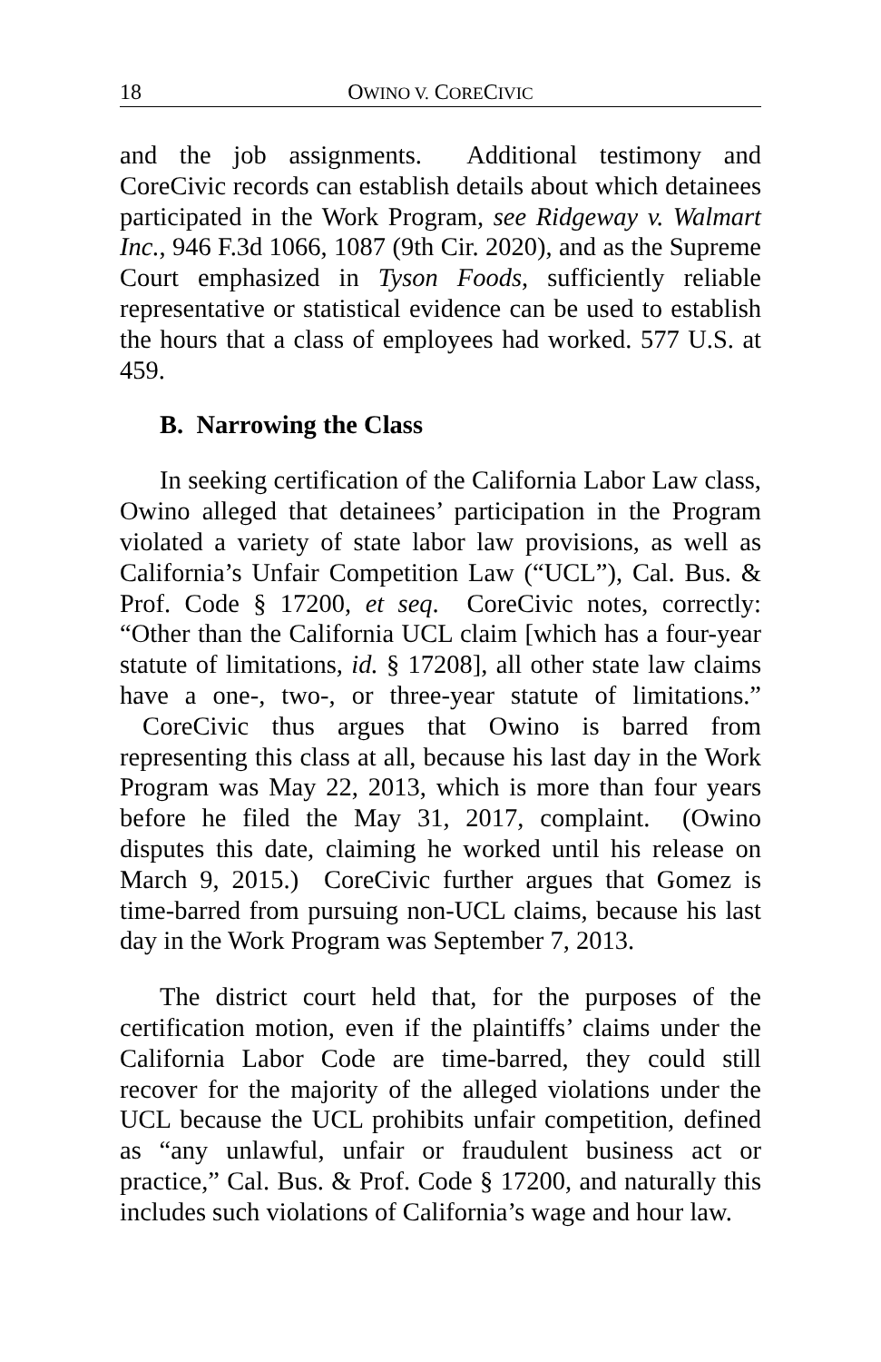18 OWINO V. CORECIVIC
and the job assignments. Additional testimony and CoreCivic records can establish details about which detainees participated in the Work Program, see Ridgeway v. Walmart Inc., 946 F.3d 1066, 1087 (9th Cir. 2020), and as the Supreme Court emphasized in Tyson Foods, sufficiently reliable representative or statistical evidence can be used to establish the hours that a class of employees had worked. 577 U.S. at 459.
B. Narrowing the Class
In seeking certification of the California Labor Law class, Owino alleged that detainees’ participation in the Program violated a variety of state labor law provisions, as well as California’s Unfair Competition Law (“UCL”), Cal. Bus. & Prof. Code § 17200, et seq. CoreCivic notes, correctly: “Other than the California UCL claim [which has a four-year statute of limitations, id. § 17208], all other state law claims have a one-, two-, or three-year statute of limitations.” CoreCivic thus argues that Owino is barred from representing this class at all, because his last day in the Work Program was May 22, 2013, which is more than four years before he filed the May 31, 2017, complaint. (Owino disputes this date, claiming he worked until his release on March 9, 2015.) CoreCivic further argues that Gomez is time-barred from pursuing non-UCL claims, because his last day in the Work Program was September 7, 2013.
The district court held that, for the purposes of the certification motion, even if the plaintiffs’ claims under the California Labor Code are time-barred, they could still recover for the majority of the alleged violations under the UCL because the UCL prohibits unfair competition, defined as “any unlawful, unfair or fraudulent business act or practice,” Cal. Bus. & Prof. Code § 17200, and naturally this includes such violations of California’s wage and hour law.